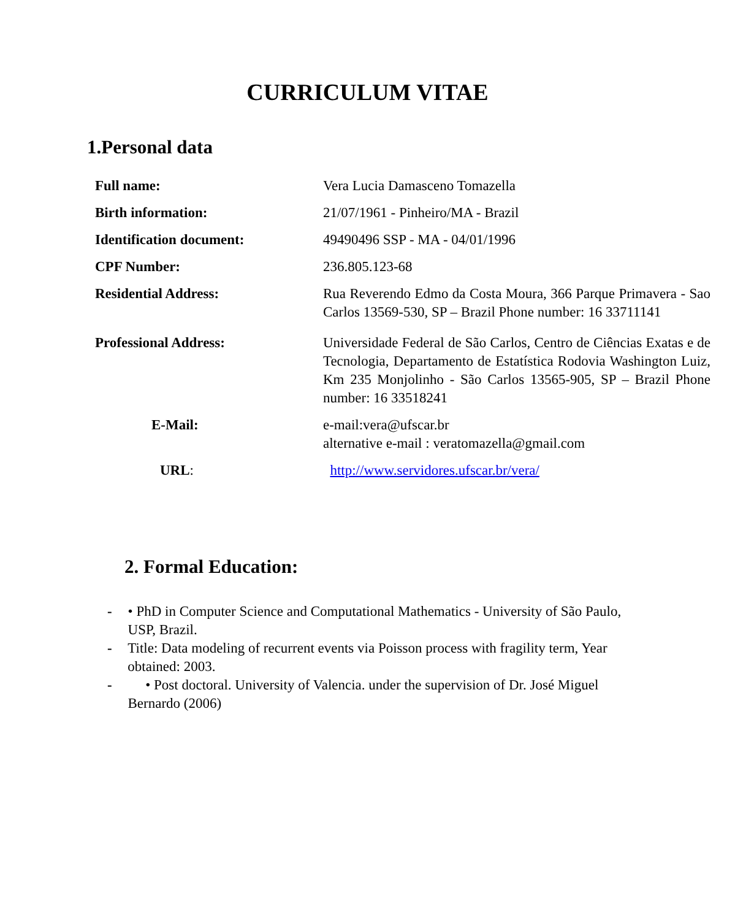CURRICULUM VITAE
1.Personal data
| Full name: | Vera Lucia Damasceno Tomazella |
| Birth information: | 21/07/1961 - Pinheiro/MA - Brazil |
| Identification document: | 49490496 SSP - MA - 04/01/1996 |
| CPF Number: | 236.805.123-68 |
| Residential Address: | Rua Reverendo Edmo da Costa Moura, 366 Parque Primavera - Sao Carlos 13569-530, SP – Brazil Phone number: 16 33711141 |
| Professional Address: | Universidade Federal de São Carlos, Centro de Ciências Exatas e de Tecnologia, Departamento de Estatística Rodovia Washington Luiz, Km 235 Monjolinho - São Carlos 13565-905, SP – Brazil Phone number: 16 33518241 |
| E-Mail: | e-mail:vera@ufscar.br alternative e-mail : veratomazella@gmail.com |
| URL : | http://www.servidores.ufscar.br/vera/ |
2. Formal Education:
- • PhD in Computer Science and Computational Mathematics - University of São Paulo, USP, Brazil.
- Title: Data modeling of recurrent events via Poisson process with fragility term, Year obtained: 2003.
- • Post doctoral. University of Valencia. under the supervision of Dr. José Miguel Bernardo (2006)